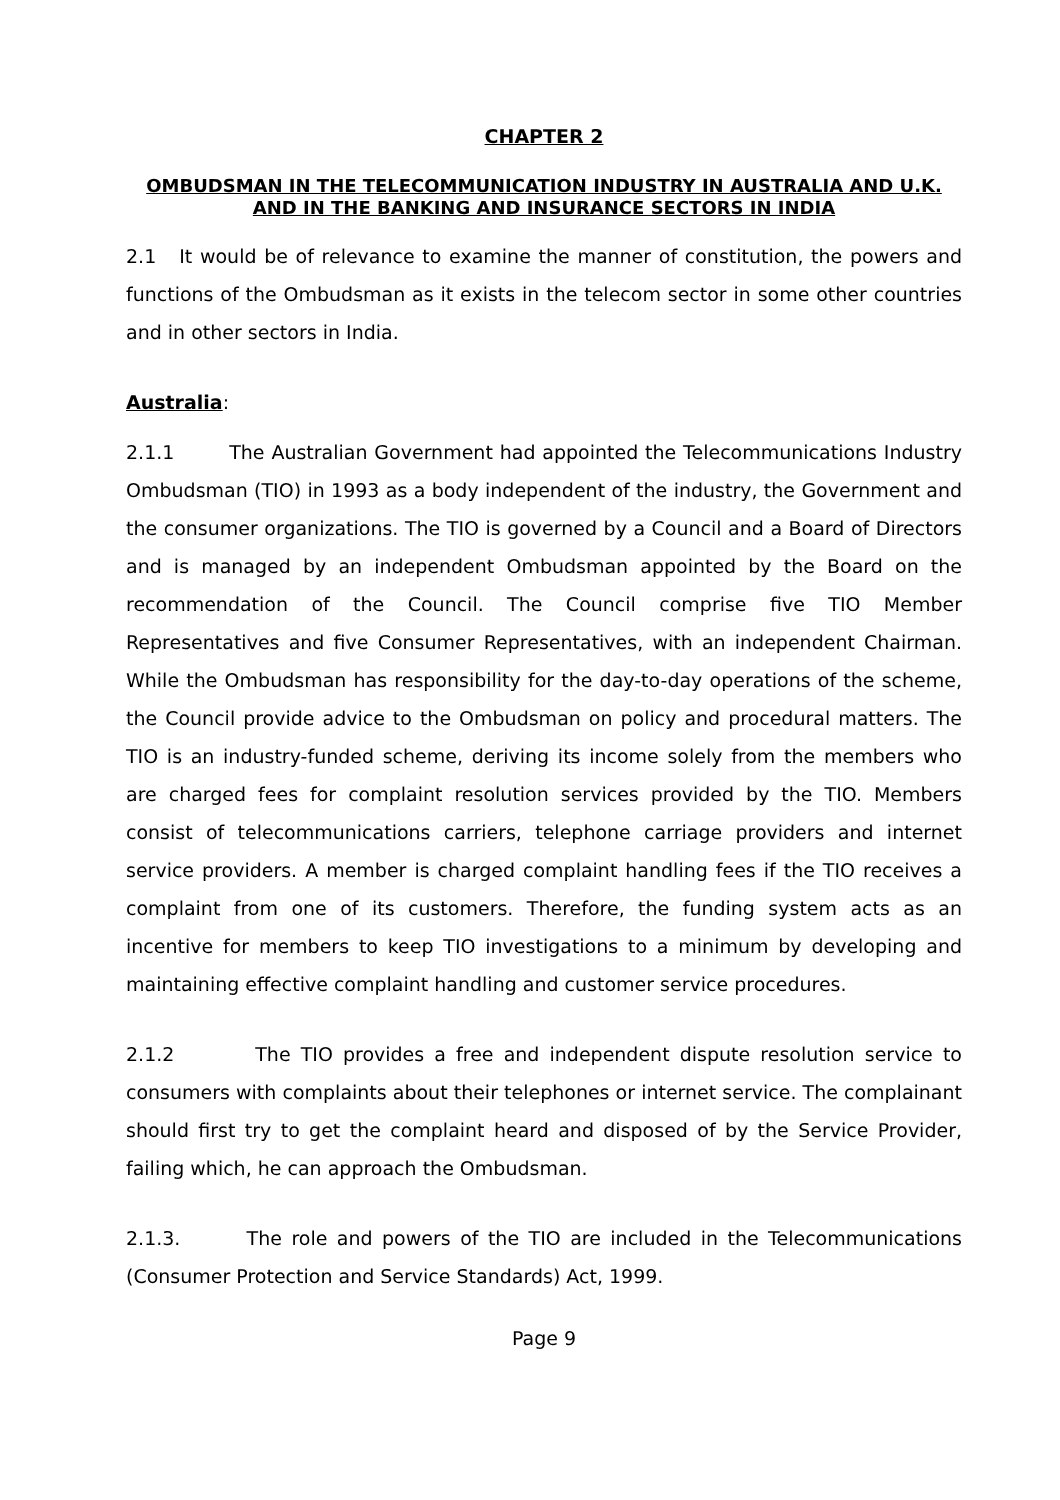CHAPTER 2
OMBUDSMAN IN THE TELECOMMUNICATION INDUSTRY IN AUSTRALIA AND U.K. AND IN THE BANKING AND INSURANCE SECTORS IN INDIA
2.1 It would be of relevance to examine the manner of constitution, the powers and functions of the Ombudsman as it exists in the telecom sector in some other countries and in other sectors in India.
Australia:
2.1.1 The Australian Government had appointed the Telecommunications Industry Ombudsman (TIO) in 1993 as a body independent of the industry, the Government and the consumer organizations. The TIO is governed by a Council and a Board of Directors and is managed by an independent Ombudsman appointed by the Board on the recommendation of the Council. The Council comprise five TIO Member Representatives and five Consumer Representatives, with an independent Chairman. While the Ombudsman has responsibility for the day-to-day operations of the scheme, the Council provide advice to the Ombudsman on policy and procedural matters. The TIO is an industry-funded scheme, deriving its income solely from the members who are charged fees for complaint resolution services provided by the TIO. Members consist of telecommunications carriers, telephone carriage providers and internet service providers. A member is charged complaint handling fees if the TIO receives a complaint from one of its customers. Therefore, the funding system acts as an incentive for members to keep TIO investigations to a minimum by developing and maintaining effective complaint handling and customer service procedures.
2.1.2 The TIO provides a free and independent dispute resolution service to consumers with complaints about their telephones or internet service. The complainant should first try to get the complaint heard and disposed of by the Service Provider, failing which, he can approach the Ombudsman.
2.1.3. The role and powers of the TIO are included in the Telecommunications (Consumer Protection and Service Standards) Act, 1999.
Page 9